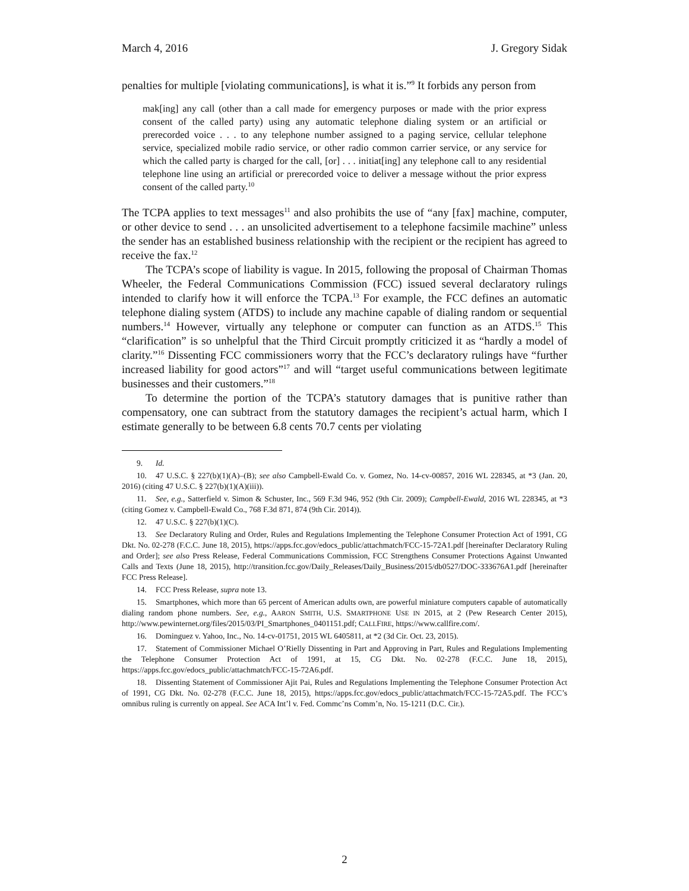March 4, 2016 J. Gregory Sidak
penalties for multiple [violating communications], is what it is.”<sup>9</sup> It forbids any person from
mak[ing] any call (other than a call made for emergency purposes or made with the prior express consent of the called party) using any automatic telephone dialing system or an artificial or prerecorded voice . . . to any telephone number assigned to a paging service, cellular telephone service, specialized mobile radio service, or other radio common carrier service, or any service for which the called party is charged for the call, [or] . . . initiat[ing] any telephone call to any residential telephone line using an artificial or prerecorded voice to deliver a message without the prior express consent of the called party.<sup>10</sup>
The TCPA applies to text messages<sup>11</sup> and also prohibits the use of “any [fax] machine, computer, or other device to send . . . an unsolicited advertisement to a telephone facsimile machine” unless the sender has an established business relationship with the recipient or the recipient has agreed to receive the fax.<sup>12</sup>
The TCPA’s scope of liability is vague. In 2015, following the proposal of Chairman Thomas Wheeler, the Federal Communications Commission (FCC) issued several declaratory rulings intended to clarify how it will enforce the TCPA.<sup>13</sup> For example, the FCC defines an automatic telephone dialing system (ATDS) to include any machine capable of dialing random or sequential numbers.<sup>14</sup> However, virtually any telephone or computer can function as an ATDS.<sup>15</sup> This “clarification” is so unhelpful that the Third Circuit promptly criticized it as “hardly a model of clarity.”<sup>16</sup> Dissenting FCC commissioners worry that the FCC’s declaratory rulings have “further increased liability for good actors”<sup>17</sup> and will “target useful communications between legitimate businesses and their customers.”<sup>18</sup>
To determine the portion of the TCPA’s statutory damages that is punitive rather than compensatory, one can subtract from the statutory damages the recipient’s actual harm, which I estimate generally to be between 6.8 cents 70.7 cents per violating
9. Id.
10. 47 U.S.C. § 227(b)(1)(A)–(B); see also Campbell-Ewald Co. v. Gomez, No. 14-cv-00857, 2016 WL 228345, at *3 (Jan. 20, 2016) (citing 47 U.S.C. § 227(b)(1)(A)(iii)).
11. See, e.g., Satterfield v. Simon & Schuster, Inc., 569 F.3d 946, 952 (9th Cir. 2009); Campbell-Ewald, 2016 WL 228345, at *3 (citing Gomez v. Campbell-Ewald Co., 768 F.3d 871, 874 (9th Cir. 2014)).
12. 47 U.S.C. § 227(b)(1)(C).
13. See Declaratory Ruling and Order, Rules and Regulations Implementing the Telephone Consumer Protection Act of 1991, CG Dkt. No. 02-278 (F.C.C. June 18, 2015), https://apps.fcc.gov/edocs_public/attachmatch/FCC-15-72A1.pdf [hereinafter Declaratory Ruling and Order]; see also Press Release, Federal Communications Commission, FCC Strengthens Consumer Protections Against Unwanted Calls and Texts (June 18, 2015), http://transition.fcc.gov/Daily_Releases/Daily_Business/2015/db0527/DOC-333676A1.pdf [hereinafter FCC Press Release].
14. FCC Press Release, supra note 13.
15. Smartphones, which more than 65 percent of American adults own, are powerful miniature computers capable of automatically dialing random phone numbers. See, e.g., AARON SMITH, U.S. SMARTPHONE USE IN 2015, at 2 (Pew Research Center 2015), http://www.pewinternet.org/files/2015/03/PI_Smartphones_0401151.pdf; CALLFIRE, https://www.callfire.com/.
16. Dominguez v. Yahoo, Inc., No. 14-cv-01751, 2015 WL 6405811, at *2 (3d Cir. Oct. 23, 2015).
17. Statement of Commissioner Michael O’Rielly Dissenting in Part and Approving in Part, Rules and Regulations Implementing the Telephone Consumer Protection Act of 1991, at 15, CG Dkt. No. 02-278 (F.C.C. June 18, 2015), https://apps.fcc.gov/edocs_public/attachmatch/FCC-15-72A6.pdf.
18. Dissenting Statement of Commissioner Ajit Pai, Rules and Regulations Implementing the Telephone Consumer Protection Act of 1991, CG Dkt. No. 02-278 (F.C.C. June 18, 2015), https://apps.fcc.gov/edocs_public/attachmatch/FCC-15-72A5.pdf. The FCC’s omnibus ruling is currently on appeal. See ACA Int’l v. Fed. Commc’ns Comm’n, No. 15-1211 (D.C. Cir.).
2